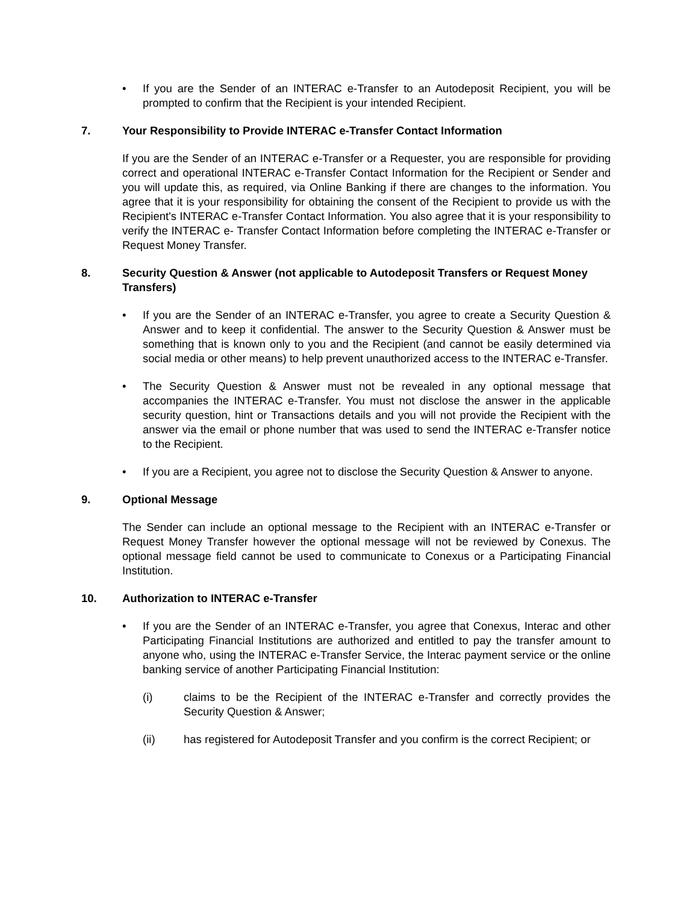• If you are the Sender of an INTERAC e-Transfer to an Autodeposit Recipient, you will be prompted to confirm that the Recipient is your intended Recipient.
7. Your Responsibility to Provide INTERAC e-Transfer Contact Information
If you are the Sender of an INTERAC e-Transfer or a Requester, you are responsible for providing correct and operational INTERAC e-Transfer Contact Information for the Recipient or Sender and you will update this, as required, via Online Banking if there are changes to the information. You agree that it is your responsibility for obtaining the consent of the Recipient to provide us with the Recipient's INTERAC e-Transfer Contact Information. You also agree that it is your responsibility to verify the INTERAC e- Transfer Contact Information before completing the INTERAC e-Transfer or Request Money Transfer.
8. Security Question & Answer (not applicable to Autodeposit Transfers or Request Money Transfers)
• If you are the Sender of an INTERAC e-Transfer, you agree to create a Security Question & Answer and to keep it confidential. The answer to the Security Question & Answer must be something that is known only to you and the Recipient (and cannot be easily determined via social media or other means) to help prevent unauthorized access to the INTERAC e-Transfer.
• The Security Question & Answer must not be revealed in any optional message that accompanies the INTERAC e-Transfer. You must not disclose the answer in the applicable security question, hint or Transactions details and you will not provide the Recipient with the answer via the email or phone number that was used to send the INTERAC e-Transfer notice to the Recipient.
• If you are a Recipient, you agree not to disclose the Security Question & Answer to anyone.
9. Optional Message
The Sender can include an optional message to the Recipient with an INTERAC e-Transfer or Request Money Transfer however the optional message will not be reviewed by Conexus. The optional message field cannot be used to communicate to Conexus or a Participating Financial Institution.
10. Authorization to INTERAC e-Transfer
• If you are the Sender of an INTERAC e-Transfer, you agree that Conexus, Interac and other Participating Financial Institutions are authorized and entitled to pay the transfer amount to anyone who, using the INTERAC e-Transfer Service, the Interac payment service or the online banking service of another Participating Financial Institution:
(i) claims to be the Recipient of the INTERAC e-Transfer and correctly provides the Security Question & Answer;
(ii) has registered for Autodeposit Transfer and you confirm is the correct Recipient; or